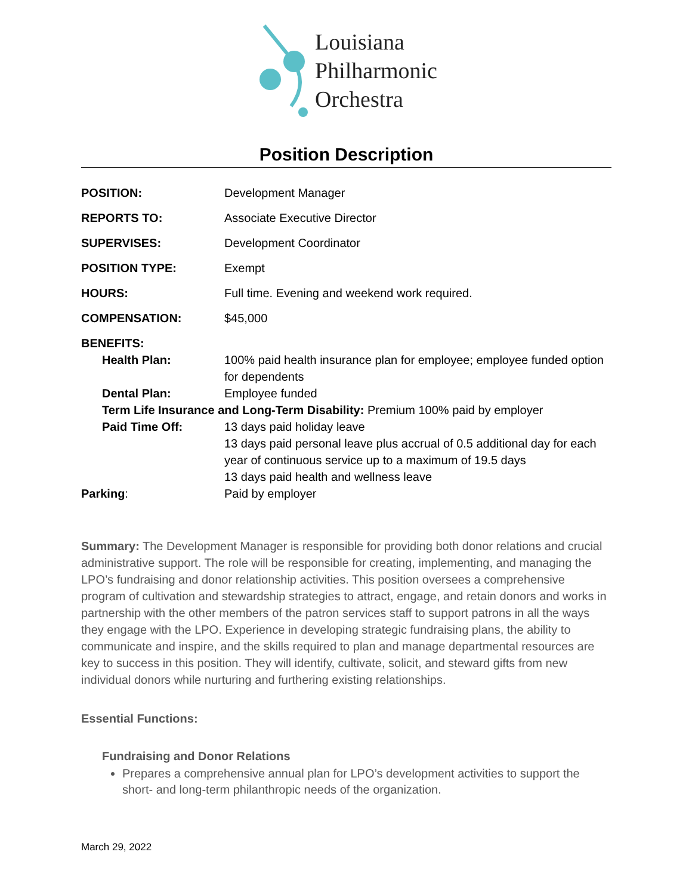Louisiana
Philharmonic
Orchestra
Position Description
| POSITION: | Development Manager |
| REPORTS TO: | Associate Executive Director |
| SUPERVISES: | Development Coordinator |
| POSITION TYPE: | Exempt |
| HOURS: | Full time. Evening and weekend work required. |
| COMPENSATION: | $45,000 |
| BENEFITS: | |
| Health Plan: | 100% paid health insurance plan for employee; employee funded option for dependents |
| Dental Plan: | Employee funded |
| Term Life Insurance and Long-Term Disability: Premium 100% paid by employer | |
| Paid Time Off: | 13 days paid holiday leave 13 days paid personal leave plus accrual of 0.5 additional day for each year of continuous service up to a maximum of 19.5 days 13 days paid health and wellness leave |
| Parking : | Paid by employer |
Summary: The Development Manager is responsible for providing both donor relations and crucial administrative support. The role will be responsible for creating, implementing, and managing the LPO’s fundraising and donor relationship activities. This position oversees a comprehensive program of cultivation and stewardship strategies to attract, engage, and retain donors and works in partnership with the other members of the patron services staff to support patrons in all the ways they engage with the LPO. Experience in developing strategic fundraising plans, the ability to communicate and inspire, and the skills required to plan and manage departmental resources are key to success in this position. They will identify, cultivate, solicit, and steward gifts from new individual donors while nurturing and furthering existing relationships.
Essential Functions:
Fundraising and Donor Relations
Prepares a comprehensive annual plan for LPO’s development activities to support the short- and long-term philanthropic needs of the organization.
March 29, 2022